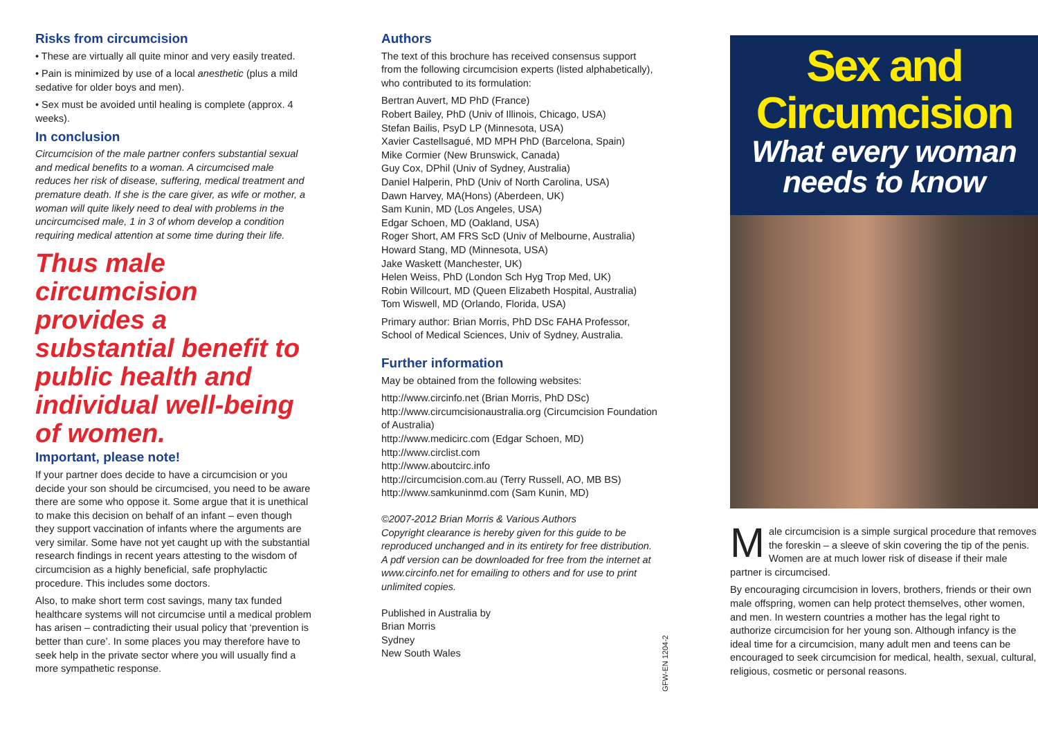Risks from circumcision
• These are virtually all quite minor and very easily treated.
• Pain is minimized by use of a local anesthetic (plus a mild sedative for older boys and men).
• Sex must be avoided until healing is complete (approx. 4 weeks).
In conclusion
Circumcision of the male partner confers substantial sexual and medical benefits to a woman. A circumcised male reduces her risk of disease, suffering, medical treatment and premature death. If she is the care giver, as wife or mother, a woman will quite likely need to deal with problems in the uncircumcised male, 1 in 3 of whom develop a condition requiring medical attention at some time during their life.
Thus male circumcision provides a substantial benefit to public health and individual well-being of women.
Important, please note!
If your partner does decide to have a circumcision or you decide your son should be circumcised, you need to be aware there are some who oppose it. Some argue that it is unethical to make this decision on behalf of an infant – even though they support vaccination of infants where the arguments are very similar. Some have not yet caught up with the substantial research findings in recent years attesting to the wisdom of circumcision as a highly beneficial, safe prophylactic procedure. This includes some doctors.
Also, to make short term cost savings, many tax funded healthcare systems will not circumcise until a medical problem has arisen – contradicting their usual policy that ‘prevention is better than cure’. In some places you may therefore have to seek help in the private sector where you will usually find a more sympathetic response.
Authors
The text of this brochure has received consensus support from the following circumcision experts (listed alphabetically), who contributed to its formulation:
Bertran Auvert, MD PhD (France)
Robert Bailey, PhD (Univ of Illinois, Chicago, USA)
Stefan Bailis, PsyD LP (Minnesota, USA)
Xavier Castellsagué, MD MPH PhD (Barcelona, Spain)
Mike Cormier (New Brunswick, Canada)
Guy Cox, DPhil (Univ of Sydney, Australia)
Daniel Halperin, PhD (Univ of North Carolina, USA)
Dawn Harvey, MA(Hons) (Aberdeen, UK)
Sam Kunin, MD (Los Angeles, USA)
Edgar Schoen, MD (Oakland, USA)
Roger Short, AM FRS ScD (Univ of Melbourne, Australia)
Howard Stang, MD (Minnesota, USA)
Jake Waskett (Manchester, UK)
Helen Weiss, PhD (London Sch Hyg Trop Med, UK)
Robin Willcourt, MD (Queen Elizabeth Hospital, Australia)
Tom Wiswell, MD (Orlando, Florida, USA)
Primary author: Brian Morris, PhD DSc FAHA Professor, School of Medical Sciences, Univ of Sydney, Australia.
Further information
May be obtained from the following websites:
http://www.circinfo.net (Brian Morris, PhD DSc)
http://www.circumcisionaustralia.org (Circumcision Foundation of Australia)
http://www.medicirc.com (Edgar Schoen, MD)
http://www.circlist.com
http://www.aboutcirc.info
http://circumcision.com.au (Terry Russell, AO, MB BS)
http://www.samkuninmd.com (Sam Kunin, MD)
©2007-2012 Brian Morris & Various Authors
Copyright clearance is hereby given for this guide to be reproduced unchanged and in its entirety for free distribution. A pdf version can be downloaded for free from the internet at www.circinfo.net for emailing to others and for use to print unlimited copies.
Published in Australia by
Brian Morris
Sydney
New South Wales
Sex and
Circumcision
What every woman
needs to know
Male circumcision is a simple surgical procedure that removes the foreskin – a sleeve of skin covering the tip of the penis. Women are at much lower risk of disease if their male partner is circumcised.
By encouraging circumcision in lovers, brothers, friends or their own male offspring, women can help protect themselves, other women, and men. In western countries a mother has the legal right to authorize circumcision for her young son. Although infancy is the ideal time for a circumcision, many adult men and teens can be encouraged to seek circumcision for medical, health, sexual, cultural, religious, cosmetic or personal reasons.
GFW-EN 1204-2